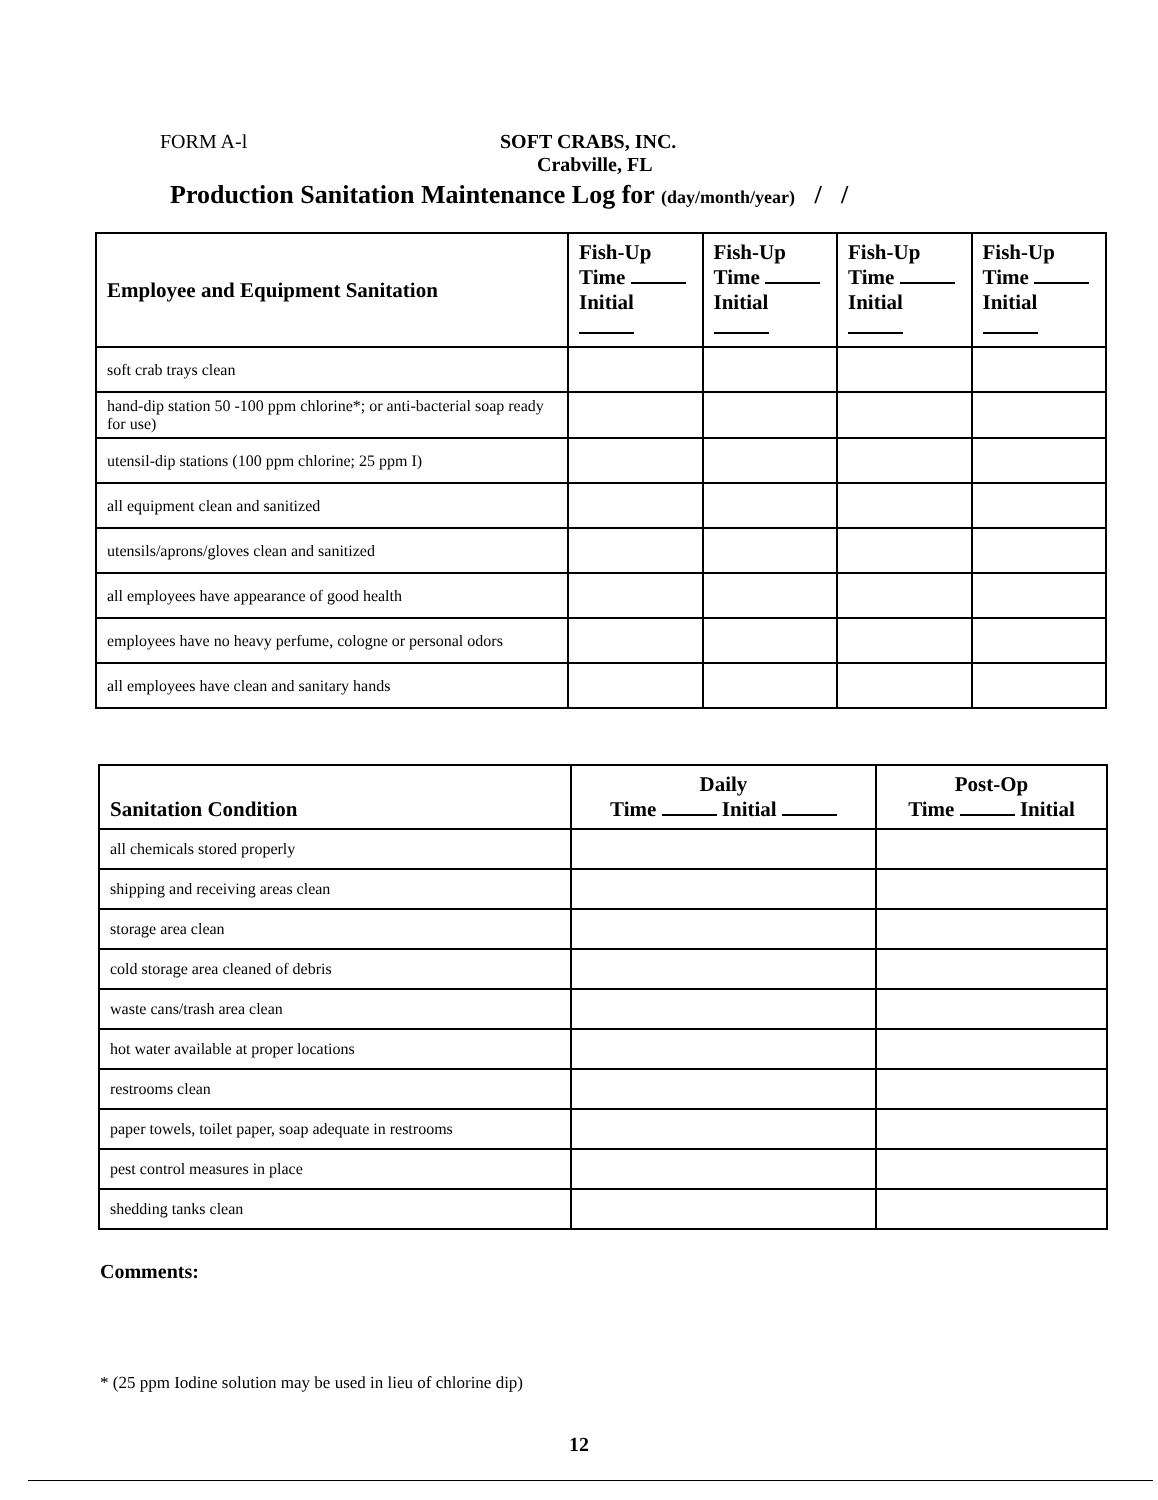FORM A-l SOFT CRABS, INC.
Crabville, FL
Production Sanitation Maintenance Log for (day/month/year) / /
| Employee and Equipment Sanitation | Fish-Up Time Initial | Fish-Up Time Initial | Fish-Up Time Initial | Fish-Up Time Initial |
| --- | --- | --- | --- | --- |
| soft crab trays clean | | | | |
| hand-dip station 50 -100 ppm chlorine*; or anti-bacterial soap ready for use) | | | | |
| utensil-dip stations (100 ppm chlorine; 25 ppm I) | | | | |
| all equipment clean and sanitized | | | | |
| utensils/aprons/gloves clean and sanitized | | | | |
| all employees have appearance of good health | | | | |
| employees have no heavy perfume, cologne or personal odors | | | | |
| all employees have clean and sanitary hands | | | | |
| Sanitation Condition | Daily Time Initial | Post-Op Time Initial |
| --- | --- | --- |
| all chemicals stored properly | | |
| shipping and receiving areas clean | | |
| storage area clean | | |
| cold storage area cleaned of debris | | |
| waste cans/trash area clean | | |
| hot water available at proper locations | | |
| restrooms clean | | |
| paper towels, toilet paper, soap adequate in restrooms | | |
| pest control measures in place | | |
| shedding tanks clean | | |
Comments:
* (25 ppm Iodine solution may be used in lieu of chlorine dip)
12